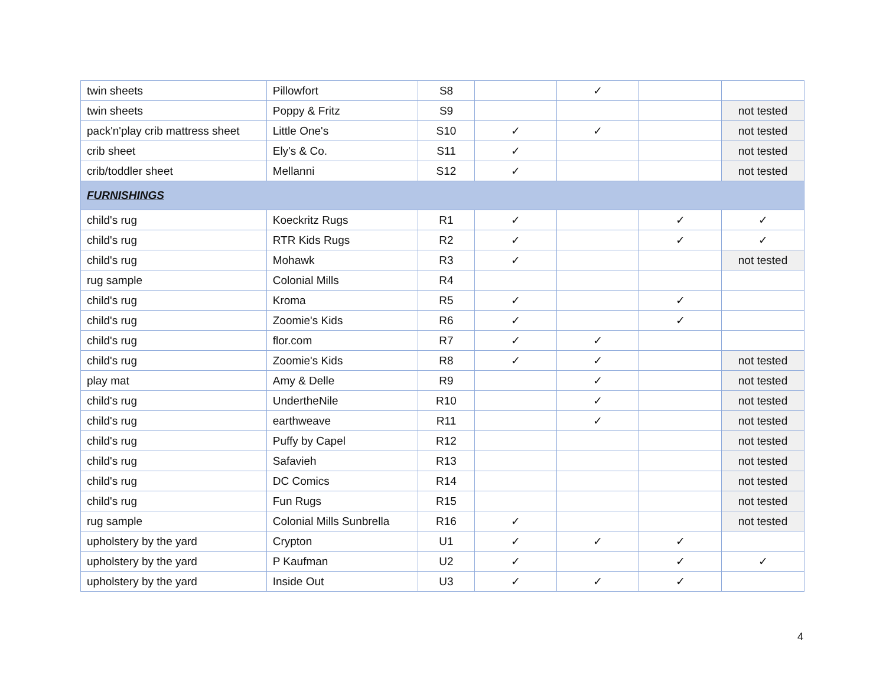| twin sheets | Pillowfort | S8 | | ✓ | | |
| twin sheets | Poppy & Fritz | S9 | | | | not tested |
| pack'n'play crib mattress sheet | Little One's | S10 | ✓ | ✓ | | not tested |
| crib sheet | Ely's & Co. | S11 | ✓ | | | not tested |
| crib/toddler sheet | Mellanni | S12 | ✓ | | | not tested |
| FURNISHINGS | | | | | | |
| child's rug | Koeckritz Rugs | R1 | ✓ | | ✓ | ✓ |
| child's rug | RTR Kids Rugs | R2 | ✓ | | ✓ | ✓ |
| child's rug | Mohawk | R3 | ✓ | | | not tested |
| rug sample | Colonial Mills | R4 | | | | |
| child's rug | Kroma | R5 | ✓ | | ✓ | |
| child's rug | Zoomie's Kids | R6 | ✓ | | ✓ | |
| child's rug | flor.com | R7 | ✓ | ✓ | | |
| child's rug | Zoomie's Kids | R8 | ✓ | ✓ | | not tested |
| play mat | Amy & Delle | R9 | | ✓ | | not tested |
| child's rug | UndertheNile | R10 | | ✓ | | not tested |
| child's rug | earthweave | R11 | | ✓ | | not tested |
| child's rug | Puffy by Capel | R12 | | | | not tested |
| child's rug | Safavieh | R13 | | | | not tested |
| child's rug | DC Comics | R14 | | | | not tested |
| child's rug | Fun Rugs | R15 | | | | not tested |
| rug sample | Colonial Mills Sunbrella | R16 | ✓ | | | not tested |
| upholstery by the yard | Crypton | U1 | ✓ | ✓ | ✓ | |
| upholstery by the yard | P Kaufman | U2 | ✓ | | ✓ | ✓ |
| upholstery by the yard | Inside Out | U3 | ✓ | ✓ | ✓ | |
4